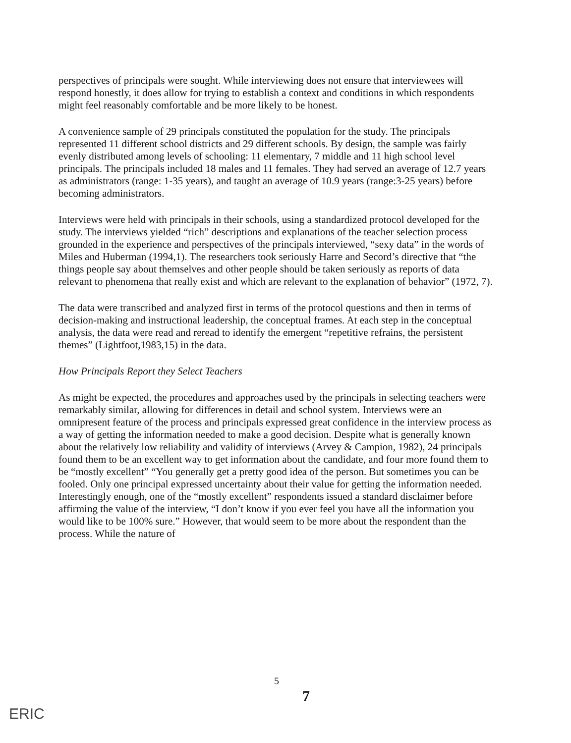perspectives of principals were sought. While interviewing does not ensure that interviewees will respond honestly, it does allow for trying to establish a context and conditions in which respondents might feel reasonably comfortable and be more likely to be honest.
A convenience sample of 29 principals constituted the population for the study. The principals represented 11 different school districts and 29 different schools. By design, the sample was fairly evenly distributed among levels of schooling: 11 elementary, 7 middle and 11 high school level principals. The principals included 18 males and 11 females. They had served an average of 12.7 years as administrators (range: 1-35 years), and taught an average of 10.9 years (range:3-25 years) before becoming administrators.
Interviews were held with principals in their schools, using a standardized protocol developed for the study. The interviews yielded “rich” descriptions and explanations of the teacher selection process grounded in the experience and perspectives of the principals interviewed, “sexy data” in the words of Miles and Huberman (1994,1). The researchers took seriously Harre and Secord’s directive that “the things people say about themselves and other people should be taken seriously as reports of data relevant to phenomena that really exist and which are relevant to the explanation of behavior” (1972, 7).
The data were transcribed and analyzed first in terms of the protocol questions and then in terms of decision-making and instructional leadership, the conceptual frames. At each step in the conceptual analysis, the data were read and reread to identify the emergent “repetitive refrains, the persistent themes” (Lightfoot,1983,15) in the data.
How Principals Report they Select Teachers
As might be expected, the procedures and approaches used by the principals in selecting teachers were remarkably similar, allowing for differences in detail and school system. Interviews were an omnipresent feature of the process and principals expressed great confidence in the interview process as a way of getting the information needed to make a good decision. Despite what is generally known about the relatively low reliability and validity of interviews (Arvey & Campion, 1982), 24 principals found them to be an excellent way to get information about the candidate, and four more found them to be “mostly excellent” “You generally get a pretty good idea of the person. But sometimes you can be fooled. Only one principal expressed uncertainty about their value for getting the information needed. Interestingly enough, one of the “mostly excellent” respondents issued a standard disclaimer before affirming the value of the interview, “I don’t know if you ever feel you have all the information you would like to be 100% sure.” However, that would seem to be more about the respondent than the process. While the nature of
5
7
ERIC